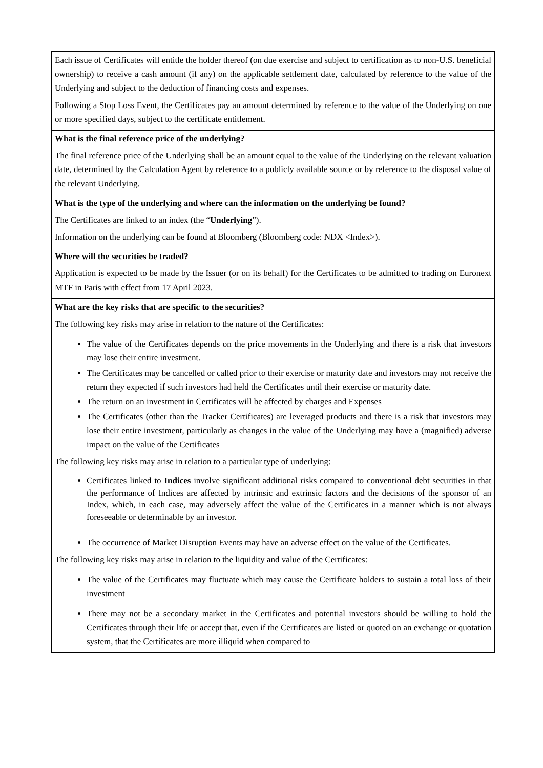| Each issue of Certificates will entitle the holder thereof (on due exercise and subject to certification as to non-U.S. beneficial ownership) to receive a cash amount (if any) on the applicable settlement date, calculated by reference to the value of the Underlying and subject to the deduction of financing costs and expenses. Following a Stop Loss Event, the Certificates pay an amount determined by reference to the value of the Underlying on one or more specified days, subject to the certificate entitlement. |
| What is the final reference price of the underlying? The final reference price of the Underlying shall be an amount equal to the value of the Underlying on the relevant valuation date, determined by the Calculation Agent by reference to a publicly available source or by reference to the disposal value of the relevant Underlying. |
| What is the type of the underlying and where can the information on the underlying be found? The Certificates are linked to an index (the “ Underlying ”). Information on the underlying can be found at Bloomberg (Bloomberg code: NDX <Index>). |
| Where will the securities be traded? Application is expected to be made by the Issuer (or on its behalf) for the Certificates to be admitted to trading on Euronext MTF in Paris with effect from 17 April 2023. |
| What are the key risks that are specific to the securities? The following key risks may arise in relation to the nature of the Certificates: The value of the Certificates depends on the price movements in the Underlying and there is a risk that investors may lose their entire investment. The Certificates may be cancelled or called prior to their exercise or maturity date and investors may not receive the return they expected if such investors had held the Certificates until their exercise or maturity date. The return on an investment in Certificates will be affected by charges and Expenses The Certificates (other than the Tracker Certificates) are leveraged products and there is a risk that investors may lose their entire investment, particularly as changes in the value of the Underlying may have a (magnified) adverse impact on the value of the Certificates The following key risks may arise in relation to a particular type of underlying: Certificates linked to Indices involve significant additional risks compared to conventional debt securities in that the performance of Indices are affected by intrinsic and extrinsic factors and the decisions of the sponsor of an Index, which, in each case, may adversely affect the value of the Certificates in a manner which is not always foreseeable or determinable by an investor. The occurrence of Market Disruption Events may have an adverse effect on the value of the Certificates. The following key risks may arise in relation to the liquidity and value of the Certificates: The value of the Certificates may fluctuate which may cause the Certificate holders to sustain a total loss of their investment There may not be a secondary market in the Certificates and potential investors should be willing to hold the Certificates through their life or accept that, even if the Certificates are listed or quoted on an exchange or quotation system, that the Certificates are more illiquid when compared to |